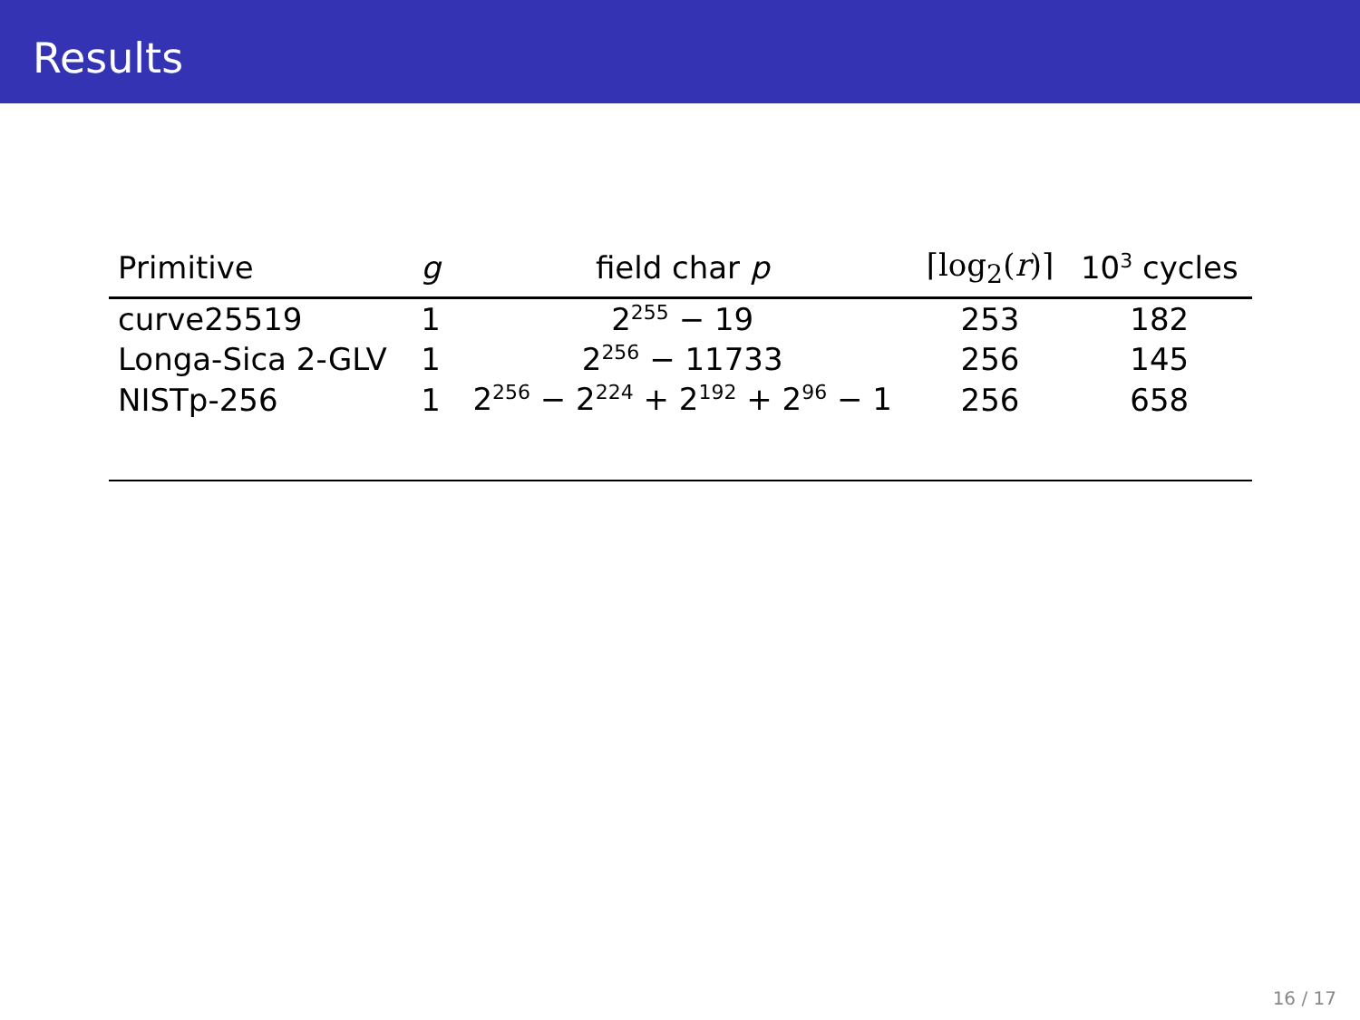Results
| Primitive | g | field char p | ⌈log<sub>2</sub>( r )⌉ | 10<sup>3</sup> cycles |
| --- | --- | --- | --- | --- |
| curve25519 | 1 | 2<sup>255</sup> − 19 | 253 | 182 |
| Longa-Sica 2-GLV | 1 | 2<sup>256</sup> − 11733 | 256 | 145 |
| NISTp-256 | 1 | 2<sup>256</sup> − 2<sup>224</sup> + 2<sup>192</sup> + 2<sup>96</sup> − 1 | 256 | 658 |
16 / 17